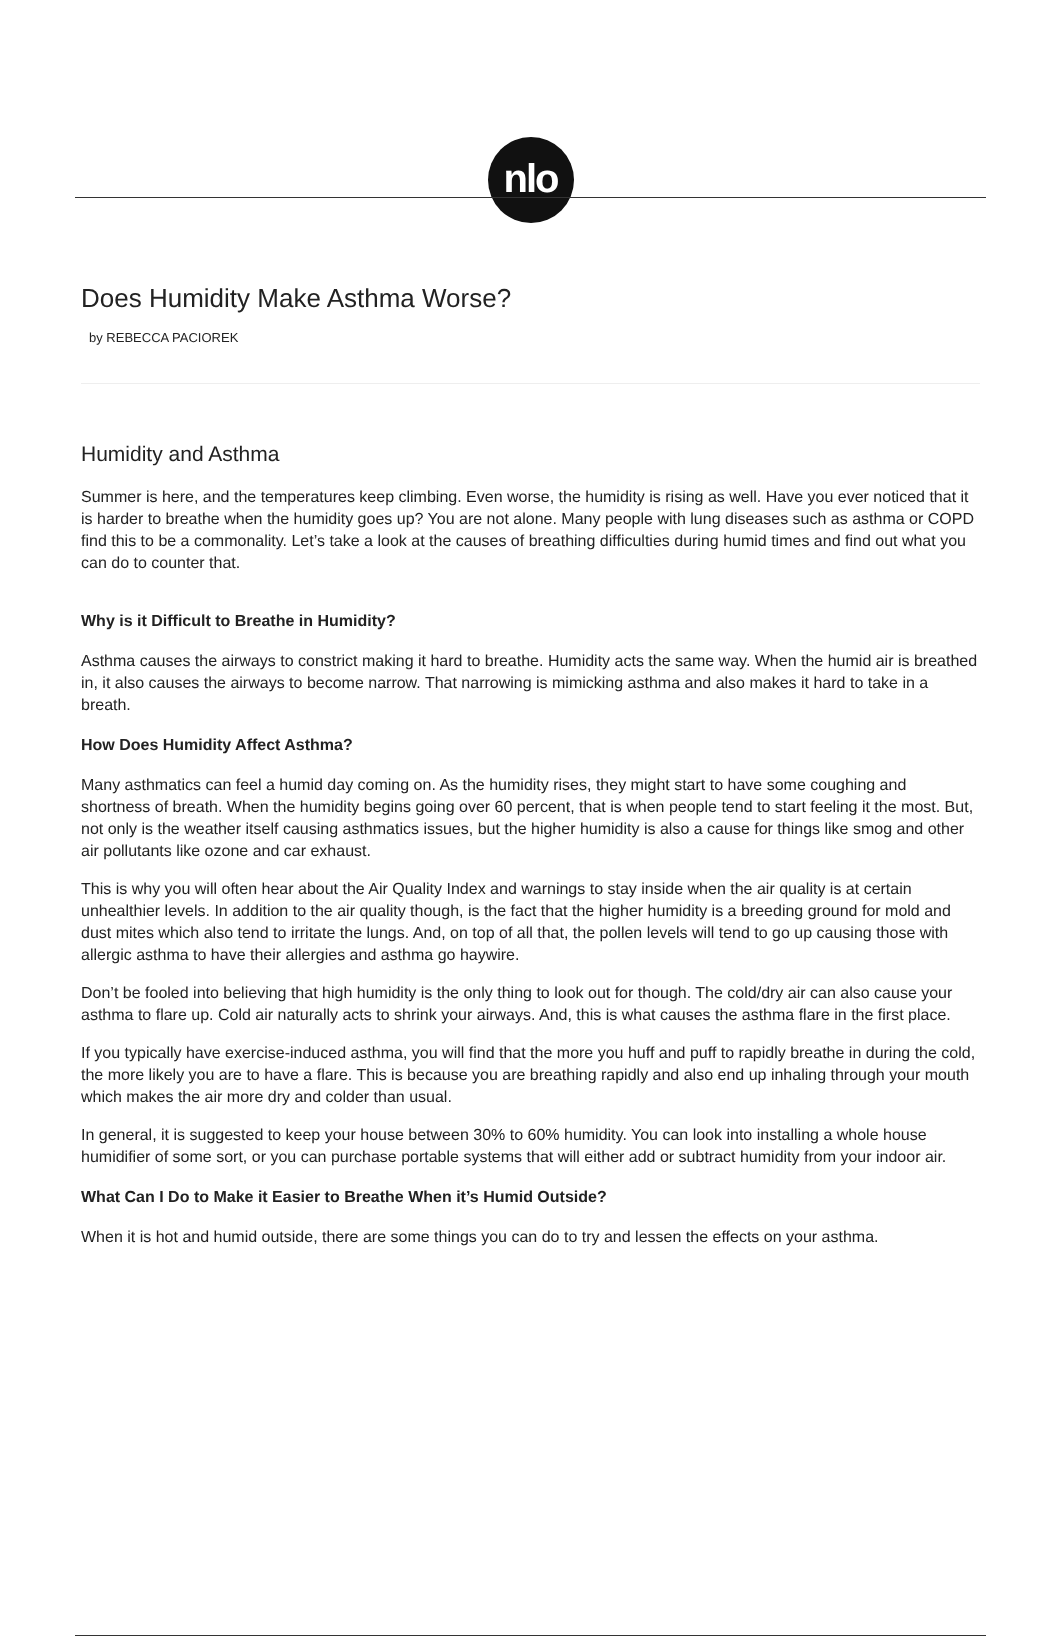nlo
Does Humidity Make Asthma Worse?
by REBECCA PACIOREK
Humidity and Asthma
Summer is here, and the temperatures keep climbing. Even worse, the humidity is rising as well. Have you ever noticed that it is harder to breathe when the humidity goes up? You are not alone. Many people with lung diseases such as asthma or COPD find this to be a commonality. Let’s take a look at the causes of breathing difficulties during humid times and find out what you can do to counter that.
Why is it Difficult to Breathe in Humidity?
Asthma causes the airways to constrict making it hard to breathe. Humidity acts the same way. When the humid air is breathed in, it also causes the airways to become narrow. That narrowing is mimicking asthma and also makes it hard to take in a breath.
How Does Humidity Affect Asthma?
Many asthmatics can feel a humid day coming on. As the humidity rises, they might start to have some coughing and shortness of breath. When the humidity begins going over 60 percent, that is when people tend to start feeling it the most. But, not only is the weather itself causing asthmatics issues, but the higher humidity is also a cause for things like smog and other air pollutants like ozone and car exhaust.
This is why you will often hear about the Air Quality Index and warnings to stay inside when the air quality is at certain unhealthier levels. In addition to the air quality though, is the fact that the higher humidity is a breeding ground for mold and dust mites which also tend to irritate the lungs. And, on top of all that, the pollen levels will tend to go up causing those with allergic asthma to have their allergies and asthma go haywire.
Don’t be fooled into believing that high humidity is the only thing to look out for though. The cold/dry air can also cause your asthma to flare up. Cold air naturally acts to shrink your airways. And, this is what causes the asthma flare in the first place.
If you typically have exercise-induced asthma, you will find that the more you huff and puff to rapidly breathe in during the cold, the more likely you are to have a flare. This is because you are breathing rapidly and also end up inhaling through your mouth which makes the air more dry and colder than usual.
In general, it is suggested to keep your house between 30% to 60% humidity. You can look into installing a whole house humidifier of some sort, or you can purchase portable systems that will either add or subtract humidity from your indoor air.
What Can I Do to Make it Easier to Breathe When it’s Humid Outside?
When it is hot and humid outside, there are some things you can do to try and lessen the effects on your asthma.